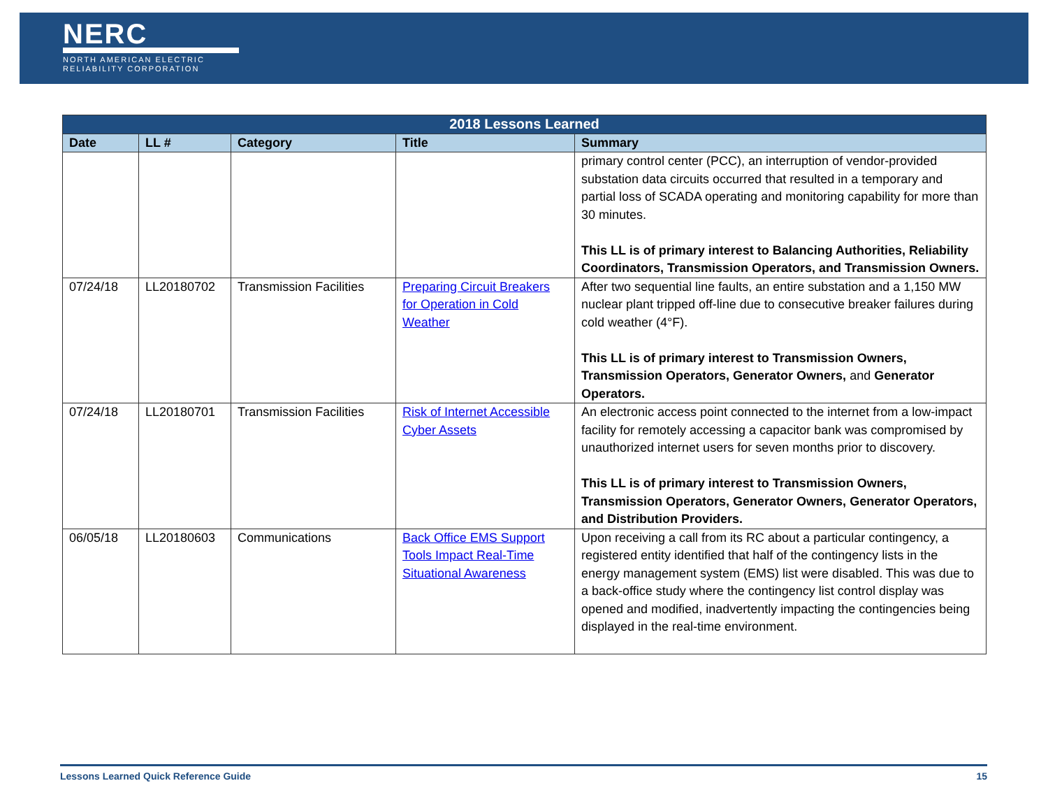NERC
NORTH AMERICAN ELECTRIC
RELIABILITY CORPORATION
| 2018 Lessons Learned | | | | |
| --- | --- | --- | --- | --- |
| Date | LL # | Category | Title | Summary |
| | | | | primary control center (PCC), an interruption of vendor-provided substation data circuits occurred that resulted in a temporary and partial loss of SCADA operating and monitoring capability for more than 30 minutes. This LL is of primary interest to Balancing Authorities, Reliability Coordinators, Transmission Operators, and Transmission Owners. |
| 07/24/18 | LL20180702 | Transmission Facilities | Preparing Circuit Breakers for Operation in Cold Weather | After two sequential line faults, an entire substation and a 1,150 MW nuclear plant tripped off-line due to consecutive breaker failures during cold weather (4°F). This LL is of primary interest to Transmission Owners, Transmission Operators, Generator Owners, and Generator Operators. |
| 07/24/18 | LL20180701 | Transmission Facilities | Risk of Internet Accessible Cyber Assets | An electronic access point connected to the internet from a low-impact facility for remotely accessing a capacitor bank was compromised by unauthorized internet users for seven months prior to discovery. This LL is of primary interest to Transmission Owners, Transmission Operators, Generator Owners, Generator Operators, and Distribution Providers. |
| 06/05/18 | LL20180603 | Communications | Back Office EMS Support Tools Impact Real-Time Situational Awareness | Upon receiving a call from its RC about a particular contingency, a registered entity identified that half of the contingency lists in the energy management system (EMS) list were disabled. This was due to a back-office study where the contingency list control display was opened and modified, inadvertently impacting the contingencies being displayed in the real-time environment. |
Lessons Learned Quick Reference Guide 15